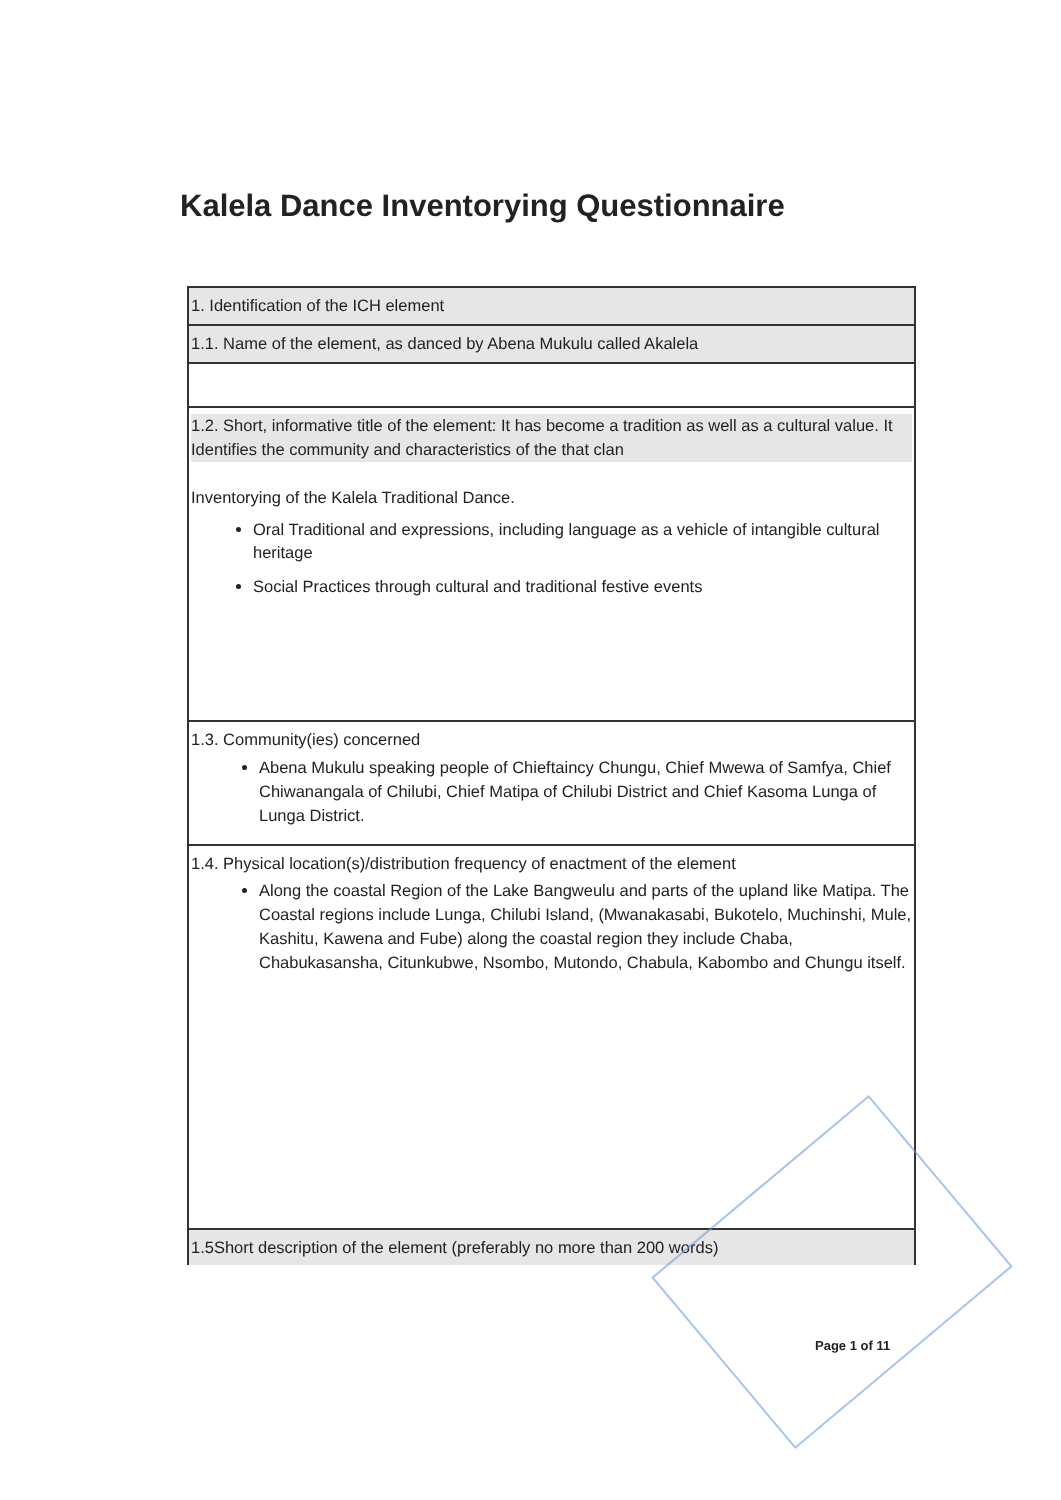Kalela Dance Inventorying Questionnaire
| 1. Identification of the ICH element |
| 1.1. Name of the element, as danced by Abena Mukulu called Akalela |
| 1.2. Short, informative title of the element: It has become a tradition as well as a cultural value. It Identifies the community and characteristics of the that clan Inventorying of the Kalela Traditional Dance. Oral Traditional and expressions, including language as a vehicle of intangible cultural heritage Social Practices through cultural and traditional festive events |
| 1.3. Community(ies) concerned Abena Mukulu speaking people of Chieftaincy Chungu, Chief Mwewa of Samfya, Chief Chiwanangala of Chilubi, Chief Matipa of Chilubi District and Chief Kasoma Lunga of Lunga District. |
| 1.4. Physical location(s)/distribution frequency of enactment of the element Along the coastal Region of the Lake Bangweulu and parts of the upland like Matipa. The Coastal regions include Lunga, Chilubi Island, (Mwanakasabi, Bukotelo, Muchinshi, Mule, Kashitu, Kawena and Fube) along the coastal region they include Chaba, Chabukasansha, Citunkubwe, Nsombo, Mutondo, Chabula, Kabombo and Chungu itself. |
| 1.5Short description of the element (preferably no more than 200 words) |
Page 1 of 11